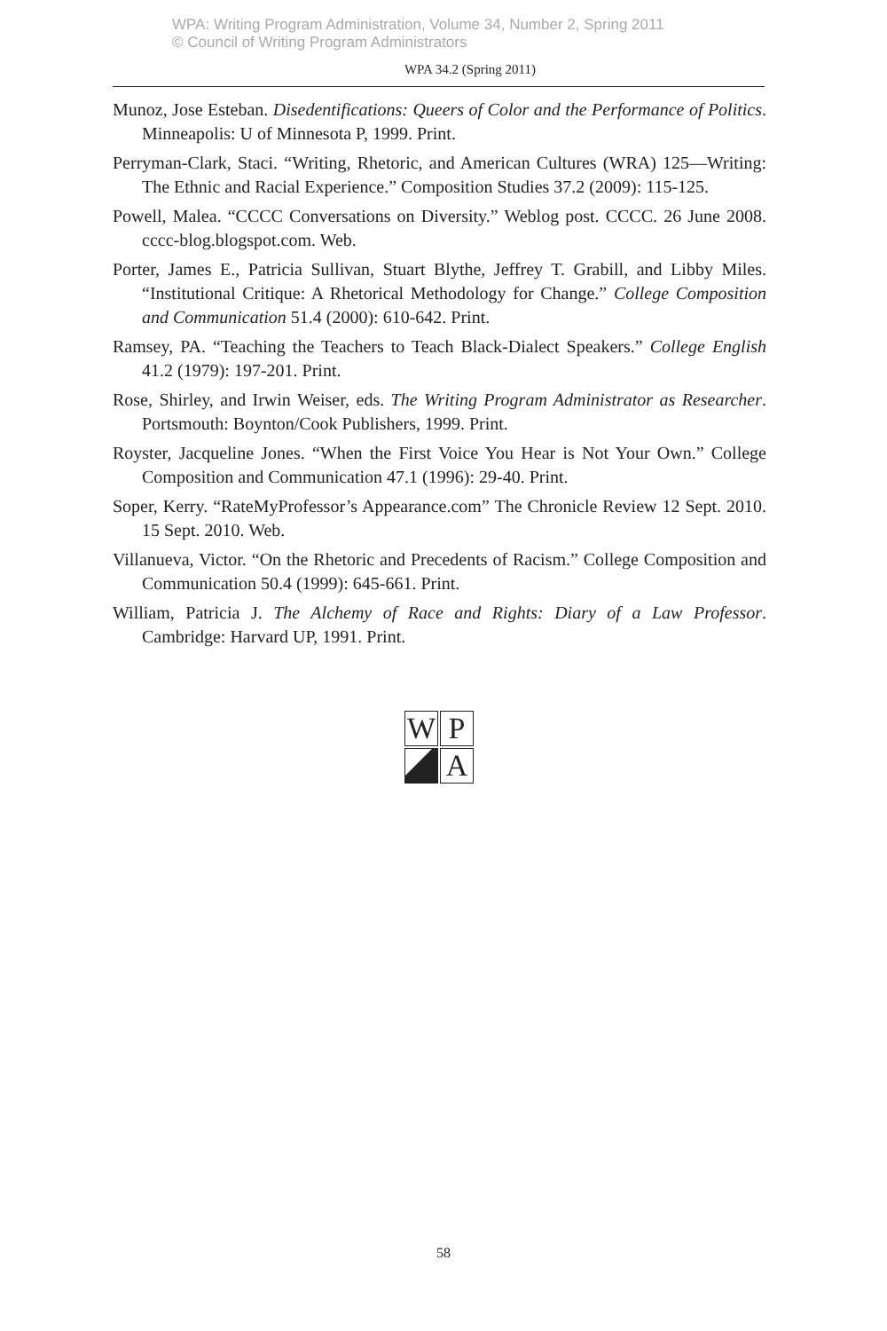WPA: Writing Program Administration, Volume 34, Number 2, Spring 2011
© Council of Writing Program Administrators
WPA 34.2 (Spring 2011)
Munoz, Jose Esteban. Disedentifications: Queers of Color and the Performance of Politics. Minneapolis: U of Minnesota P, 1999. Print.
Perryman-Clark, Staci. “Writing, Rhetoric, and American Cultures (WRA) 125—Writing: The Ethnic and Racial Experience.” Composition Studies 37.2 (2009): 115-125.
Powell, Malea. “CCCC Conversations on Diversity.” Weblog post. CCCC. 26 June 2008. cccc-blog.blogspot.com. Web.
Porter, James E., Patricia Sullivan, Stuart Blythe, Jeffrey T. Grabill, and Libby Miles. “Institutional Critique: A Rhetorical Methodology for Change.” College Composition and Communication 51.4 (2000): 610-642. Print.
Ramsey, PA. “Teaching the Teachers to Teach Black-Dialect Speakers.” College English 41.2 (1979): 197-201. Print.
Rose, Shirley, and Irwin Weiser, eds. The Writing Program Administrator as Researcher. Portsmouth: Boynton/Cook Publishers, 1999. Print.
Royster, Jacqueline Jones. “When the First Voice You Hear is Not Your Own.” College Composition and Communication 47.1 (1996): 29-40. Print.
Soper, Kerry. “RateMyProfessor’s Appearance.com” The Chronicle Review 12 Sept. 2010. 15 Sept. 2010. Web.
Villanueva, Victor. “On the Rhetoric and Precedents of Racism.” College Composition and Communication 50.4 (1999): 645-661. Print.
William, Patricia J. The Alchemy of Race and Rights: Diary of a Law Professor. Cambridge: Harvard UP, 1991. Print.
W
P
A
58